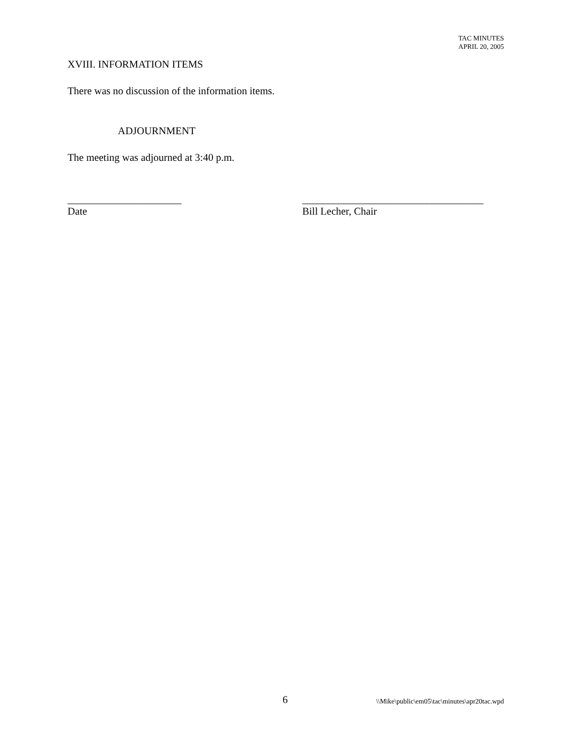TAC MINUTES
APRIL 20, 2005
XVIII. INFORMATION ITEMS
There was no discussion of the information items.
ADJOURNMENT
The meeting was adjourned at 3:40 p.m.
______________________
Date
___________________________________
Bill Lecher, Chair
6 \\Mike\public\em05\tac\minutes\apr20tac.wpd